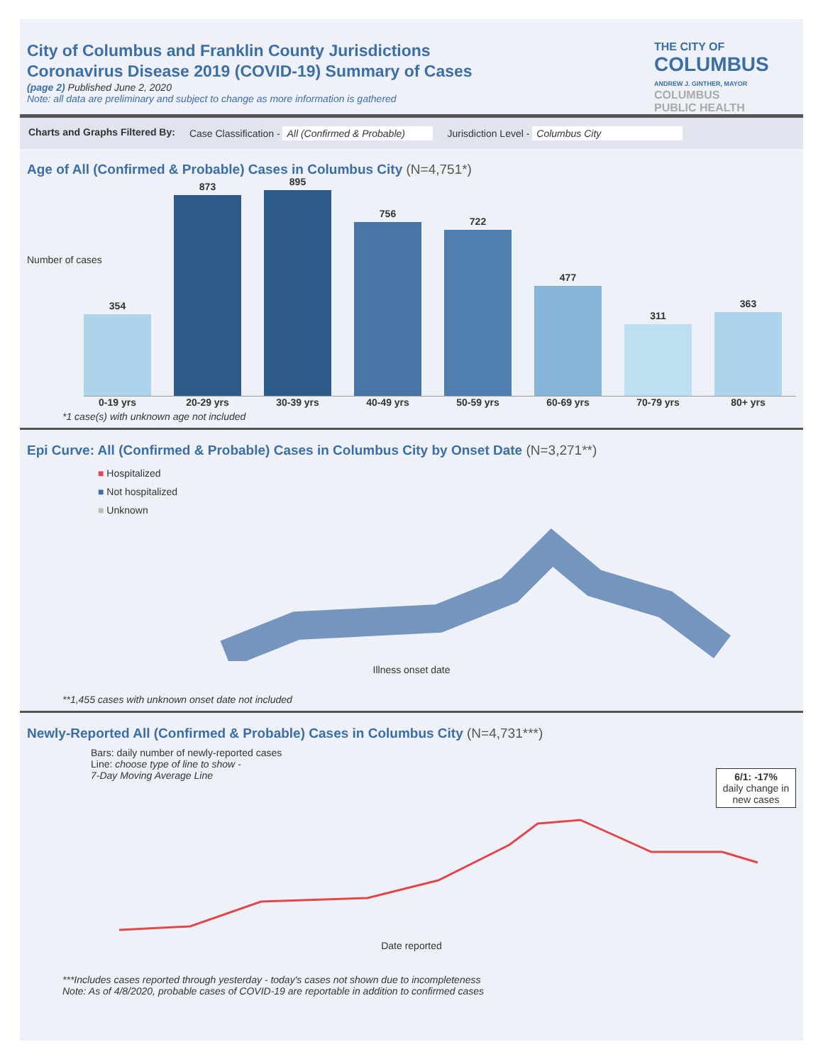City of Columbus and Franklin County Jurisdictions
Coronavirus Disease 2019 (COVID-19) Summary of Cases
(page 2) Published June 2, 2020
Note: all data are preliminary and subject to change as more information is gathered
THE CITY OF
COLUMBUS
ANDREW J. GINTHER, MAYOR
COLUMBUS
PUBLIC HEALTH
Charts and Graphs Filtered By: Case Classification - All (Confirmed & Probable) Jurisdiction Level - Columbus City
Age of All (Confirmed & Probable) Cases in Columbus City (N=4,751*)
Number of cases
354
873
895
756
722
477
311
363
0-19 yrs 20-29 yrs 30-39 yrs 40-49 yrs 50-59 yrs 60-69 yrs 70-79 yrs 80+ yrs
*1 case(s) with unknown age not included
Epi Curve: All (Confirmed & Probable) Cases in Columbus City by Onset Date (N=3,271**)
■ Hospitalized
■ Not hospitalized
■ Unknown
Illness onset date
**1,455 cases with unknown onset date not included
Newly-Reported All (Confirmed & Probable) Cases in Columbus City (N=4,731***)
Bars: daily number of newly-reported cases
Line: choose type of line to show -
7-Day Moving Average Line
6/1: -17%
daily change in new cases
Date reported
***Includes cases reported through yesterday - today's cases not shown due to incompleteness
Note: As of 4/8/2020, probable cases of COVID-19 are reportable in addition to confirmed cases